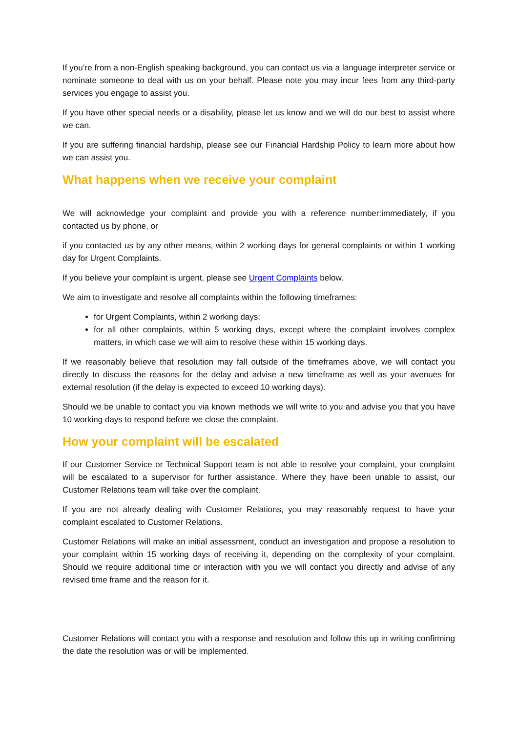If you’re from a non-English speaking background, you can contact us via a language interpreter service or nominate someone to deal with us on your behalf. Please note you may incur fees from any third-party services you engage to assist you.
If you have other special needs or a disability, please let us know and we will do our best to assist where we can.
If you are suffering financial hardship, please see our Financial Hardship Policy to learn more about how we can assist you.
What happens when we receive your complaint
We will acknowledge your complaint and provide you with a reference number:immediately, if you contacted us by phone, or
if you contacted us by any other means, within 2 working days for general complaints or within 1 working day for Urgent Complaints.
If you believe your complaint is urgent, please see Urgent Complaints below.
We aim to investigate and resolve all complaints within the following timeframes:
for Urgent Complaints, within 2 working days;
for all other complaints, within 5 working days, except where the complaint involves complex matters, in which case we will aim to resolve these within 15 working days.
If we reasonably believe that resolution may fall outside of the timeframes above, we will contact you directly to discuss the reasons for the delay and advise a new timeframe as well as your avenues for external resolution (if the delay is expected to exceed 10 working days).
Should we be unable to contact you via known methods we will write to you and advise you that you have 10 working days to respond before we close the complaint.
How your complaint will be escalated
If our Customer Service or Technical Support team is not able to resolve your complaint, your complaint will be escalated to a supervisor for further assistance. Where they have been unable to assist, our Customer Relations team will take over the complaint.
If you are not already dealing with Customer Relations, you may reasonably request to have your complaint escalated to Customer Relations.
Customer Relations will make an initial assessment, conduct an investigation and propose a resolution to your complaint within 15 working days of receiving it, depending on the complexity of your complaint. Should we require additional time or interaction with you we will contact you directly and advise of any revised time frame and the reason for it.
Customer Relations will contact you with a response and resolution and follow this up in writing confirming the date the resolution was or will be implemented.